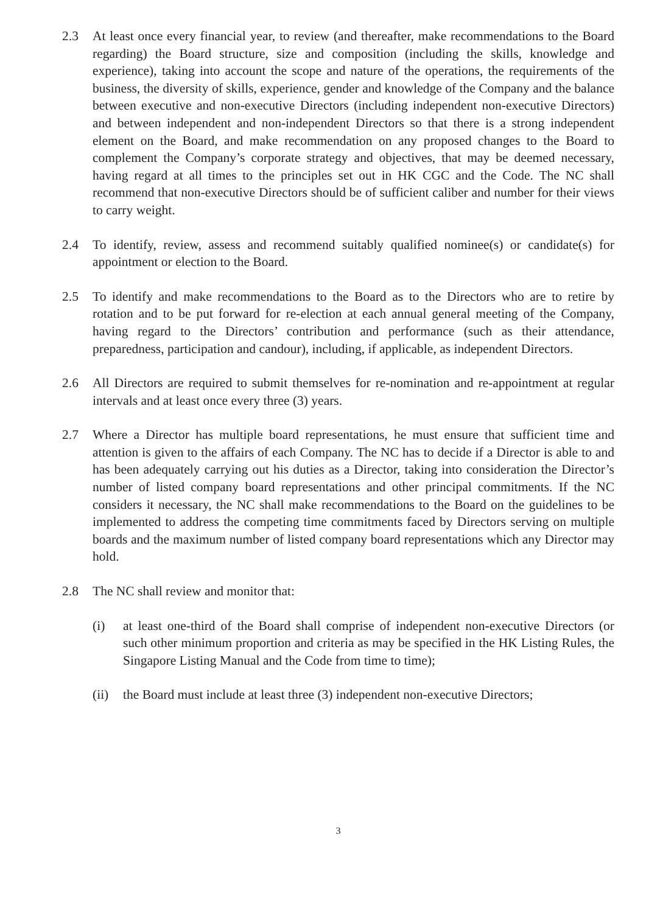2.3 At least once every financial year, to review (and thereafter, make recommendations to the Board regarding) the Board structure, size and composition (including the skills, knowledge and experience), taking into account the scope and nature of the operations, the requirements of the business, the diversity of skills, experience, gender and knowledge of the Company and the balance between executive and non-executive Directors (including independent non-executive Directors) and between independent and non-independent Directors so that there is a strong independent element on the Board, and make recommendation on any proposed changes to the Board to complement the Company’s corporate strategy and objectives, that may be deemed necessary, having regard at all times to the principles set out in HK CGC and the Code. The NC shall recommend that non-executive Directors should be of sufficient caliber and number for their views to carry weight.
2.4 To identify, review, assess and recommend suitably qualified nominee(s) or candidate(s) for appointment or election to the Board.
2.5 To identify and make recommendations to the Board as to the Directors who are to retire by rotation and to be put forward for re-election at each annual general meeting of the Company, having regard to the Directors’ contribution and performance (such as their attendance, preparedness, participation and candour), including, if applicable, as independent Directors.
2.6 All Directors are required to submit themselves for re-nomination and re-appointment at regular intervals and at least once every three (3) years.
2.7 Where a Director has multiple board representations, he must ensure that sufficient time and attention is given to the affairs of each Company. The NC has to decide if a Director is able to and has been adequately carrying out his duties as a Director, taking into consideration the Director’s number of listed company board representations and other principal commitments. If the NC considers it necessary, the NC shall make recommendations to the Board on the guidelines to be implemented to address the competing time commitments faced by Directors serving on multiple boards and the maximum number of listed company board representations which any Director may hold.
2.8 The NC shall review and monitor that:
(i) at least one-third of the Board shall comprise of independent non-executive Directors (or such other minimum proportion and criteria as may be specified in the HK Listing Rules, the Singapore Listing Manual and the Code from time to time);
(ii)
the Board must include at least three (3) independent non-executive Directors;
3